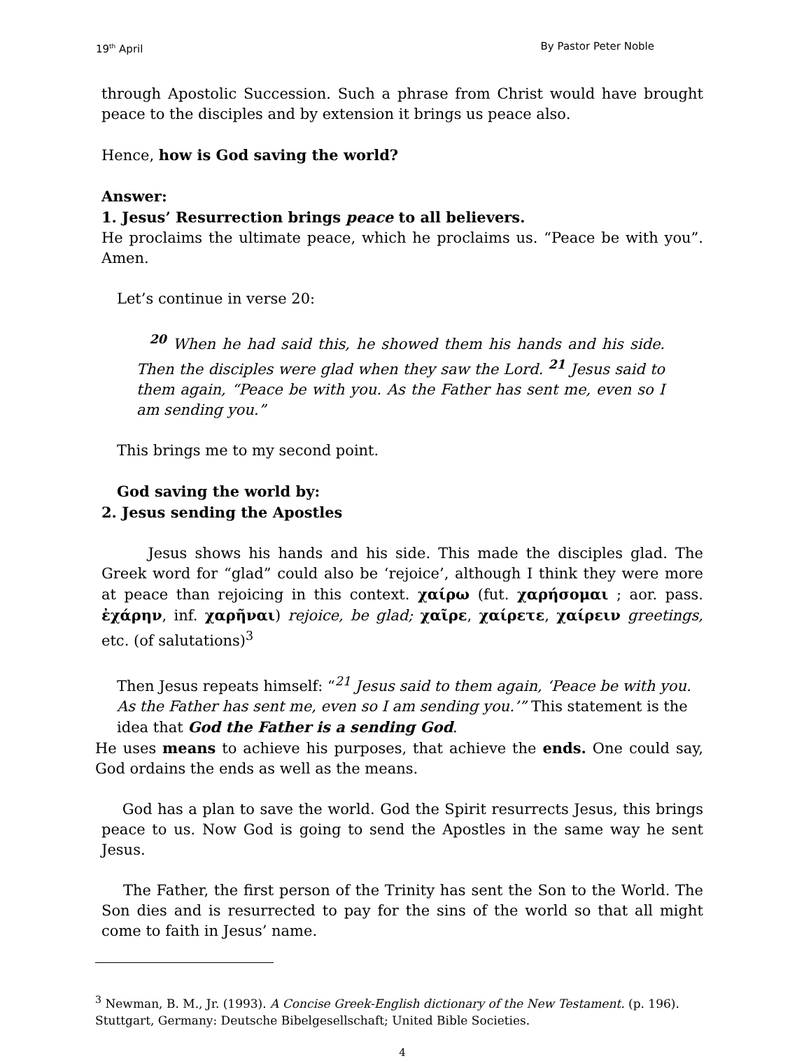19<sup>th</sup> April By Pastor Peter Noble
through Apostolic Succession. Such a phrase from Christ would have brought peace to the disciples and by extension it brings us peace also.
Hence, how is God saving the world?
Answer:
1. Jesus’ Resurrection brings peace to all believers.
He proclaims the ultimate peace, which he proclaims us. “Peace be with you”. Amen.
Let’s continue in verse 20:
<sup>20</sup> When he had said this, he showed them his hands and his side. Then the disciples were glad when they saw the Lord. <sup>21</sup> Jesus said to them again, “Peace be with you. As the Father has sent me, even so I am sending you.”
This brings me to my second point.
God saving the world by:
2. Jesus sending the Apostles
Jesus shows his hands and his side. This made the disciples glad. The Greek word for “glad” could also be ‘rejoice’, although I think they were more at peace than rejoicing in this context. χαίρω (fut. χαρήσομαι ; aor. pass. ἐχάρην, inf. χαρῆναι) rejoice, be glad; χαῖρε, χαίρετε, χαίρειν greetings, etc. (of salutations)<sup>3</sup>
Then Jesus repeats himself: “<sup>21</sup> Jesus said to them again, ‘Peace be with you. As the Father has sent me, even so I am sending you.’” This statement is the idea that God the Father is a sending God.
He uses means to achieve his purposes, that achieve the ends. One could say, God ordains the ends as well as the means.
God has a plan to save the world. God the Spirit resurrects Jesus, this brings peace to us. Now God is going to send the Apostles in the same way he sent Jesus.
The Father, the first person of the Trinity has sent the Son to the World. The Son dies and is resurrected to pay for the sins of the world so that all might come to faith in Jesus’ name.
<sup>3</sup> Newman, B. M., Jr. (1993). A Concise Greek-English dictionary of the New Testament. (p. 196). Stuttgart, Germany: Deutsche Bibelgesellschaft; United Bible Societies.
4